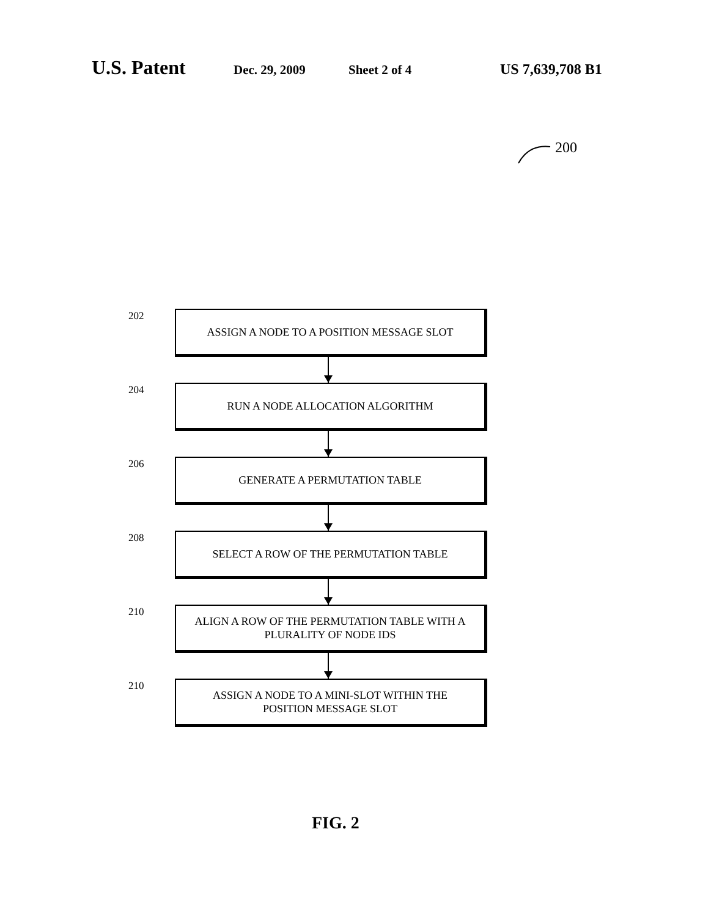U.S. Patent Dec. 29, 2009 Sheet 2 of 4 US 7,639,708 B1
200
202
ASSIGN A NODE TO A POSITION MESSAGE SLOT
204
RUN A NODE ALLOCATION ALGORITHM
206
GENERATE A PERMUTATION TABLE
208
SELECT A ROW OF THE PERMUTATION TABLE
210
ALIGN A ROW OF THE PERMUTATION TABLE WITH A
PLURALITY OF NODE IDS
210
ASSIGN A NODE TO A MINI-SLOT WITHIN THE
POSITION MESSAGE SLOT
FIG. 2